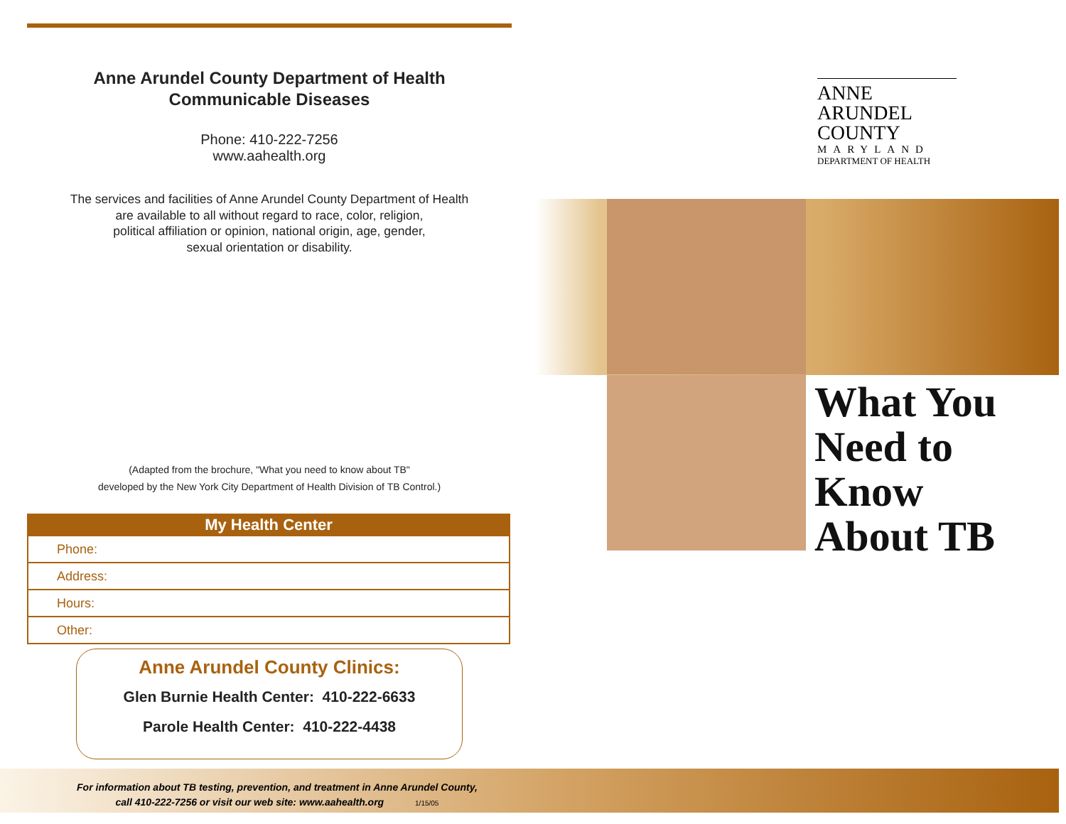Anne Arundel County Department of Health
Communicable Diseases
Phone: 410-222-7256
www.aahealth.org
The services and facilities of Anne Arundel County Department of Health
are available to all without regard to race, color, religion,
political affiliation or opinion, national origin, age, gender,
sexual orientation or disability.
(Adapted from the brochure, "What you need to know about TB"
developed by the New York City Department of Health Division of TB Control.)
| My Health Center |
| --- |
| Phone: |
| Address: |
| Hours: |
| Other: |
Anne Arundel County Clinics:
Glen Burnie Health Center: 410-222-6633
Parole Health Center: 410-222-4438
For information about TB testing, prevention, and treatment in Anne Arundel County,
call 410-222-7256 or visit our web site: www.aahealth.org 1/15/05
ANNE
ARUNDEL
COUNTY
MARYLAND
DEPARTMENT OF HEALTH
What You
Need to
Know
About TB